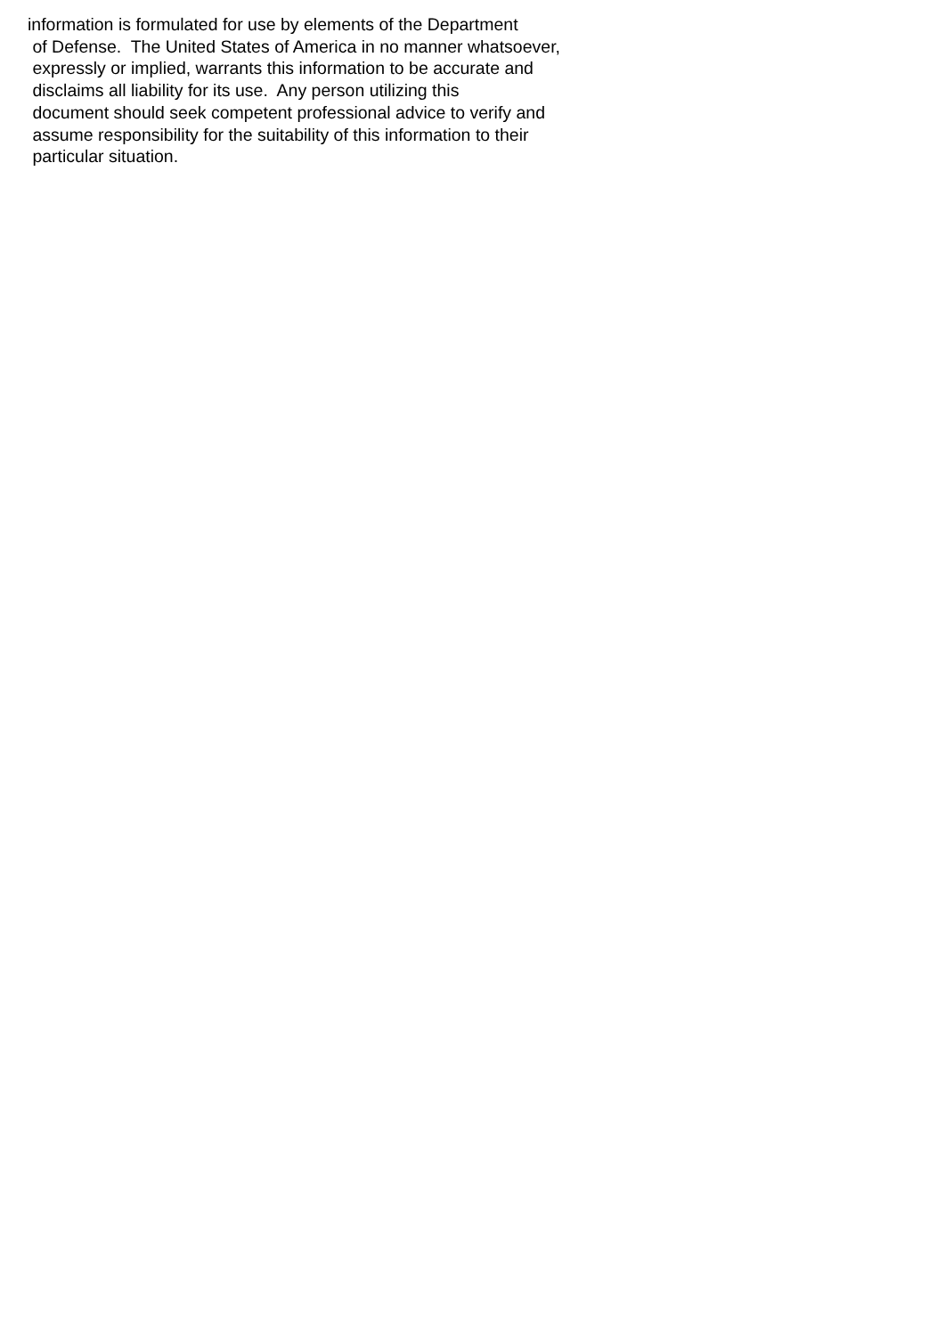information is formulated for use by elements of the Department of Defense. The United States of America in no manner whatsoever, expressly or implied, warrants this information to be accurate and disclaims all liability for its use. Any person utilizing this document should seek competent professional advice to verify and assume responsibility for the suitability of this information to their particular situation.